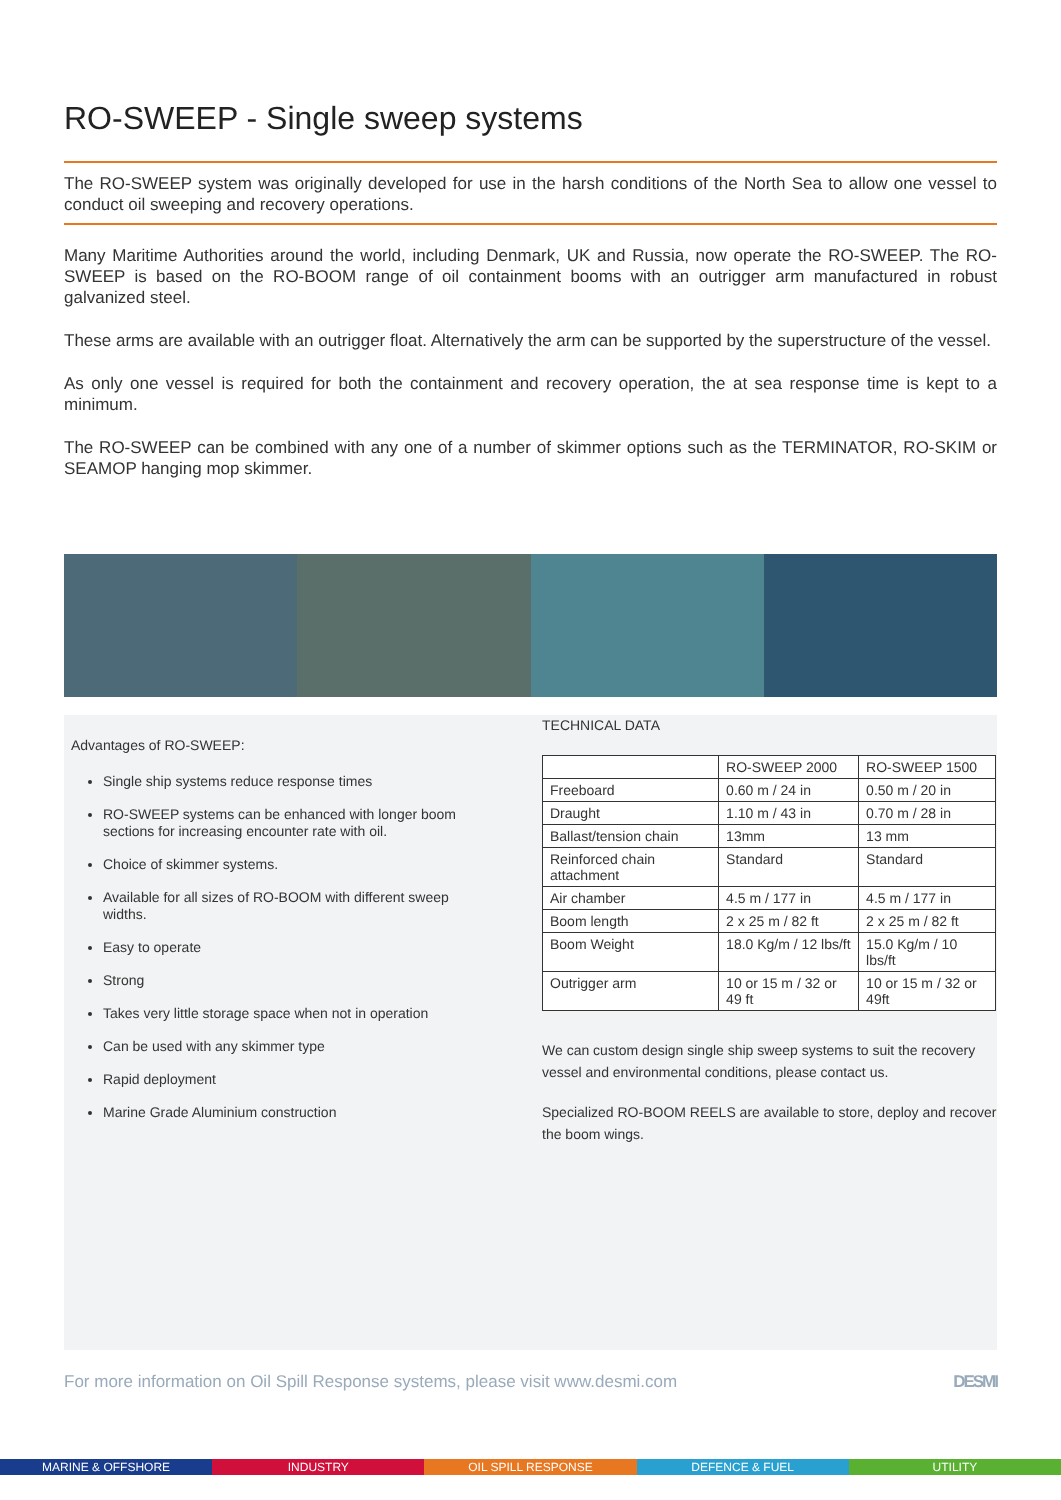RO-SWEEP - Single sweep systems
The RO-SWEEP system was originally developed for use in the harsh conditions of the North Sea to allow one vessel to conduct oil sweeping and recovery operations.
Many Maritime Authorities around the world, including Denmark, UK and Russia, now operate the RO-SWEEP. The RO-SWEEP is based on the RO-BOOM range of oil containment booms with an outrigger arm manufactured in robust galvanized steel.
These arms are available with an outrigger float. Alternatively the arm can be supported by the superstructure of the vessel.
As only one vessel is required for both the containment and recovery operation, the at sea response time is kept to a minimum.
The RO-SWEEP can be combined with any one of a number of skimmer options such as the TERMINATOR, RO-SKIM or SEAMOP hanging mop skimmer.
Advantages of RO-SWEEP:
Single ship systems reduce response times
RO-SWEEP systems can be enhanced with longer boom sections for increasing encounter rate with oil.
Choice of skimmer systems.
Available for all sizes of RO-BOOM with different sweep widths.
Easy to operate
Strong
Takes very little storage space when not in operation
Can be used with any skimmer type
Rapid deployment
Marine Grade Aluminium construction
TECHNICAL DATA
| | RO-SWEEP 2000 | RO-SWEEP 1500 |
| --- | --- | --- |
| Freeboard | 0.60 m / 24 in | 0.50 m / 20 in |
| Draught | 1.10 m / 43 in | 0.70 m / 28 in |
| Ballast/tension chain | 13mm | 13 mm |
| Reinforced chain attachment | Standard | Standard |
| Air chamber | 4.5 m / 177 in | 4.5 m / 177 in |
| Boom length | 2 x 25 m / 82 ft | 2 x 25 m / 82 ft |
| Boom Weight | 18.0 Kg/m / 12 lbs/ft | 15.0 Kg/m / 10 lbs/ft |
| Outrigger arm | 10 or 15 m / 32 or 49 ft | 10 or 15 m / 32 or 49ft |
We can custom design single ship sweep systems to suit the recovery vessel and environmental conditions, please contact us.
Specialized RO-BOOM REELS are available to store, deploy and recover the boom wings.
For more information on Oil Spill Response systems, please visit www.desmi.com DESMI
MARINE & OFFSHORE INDUSTRY OIL SPILL RESPONSE DEFENCE & FUEL UTILITY